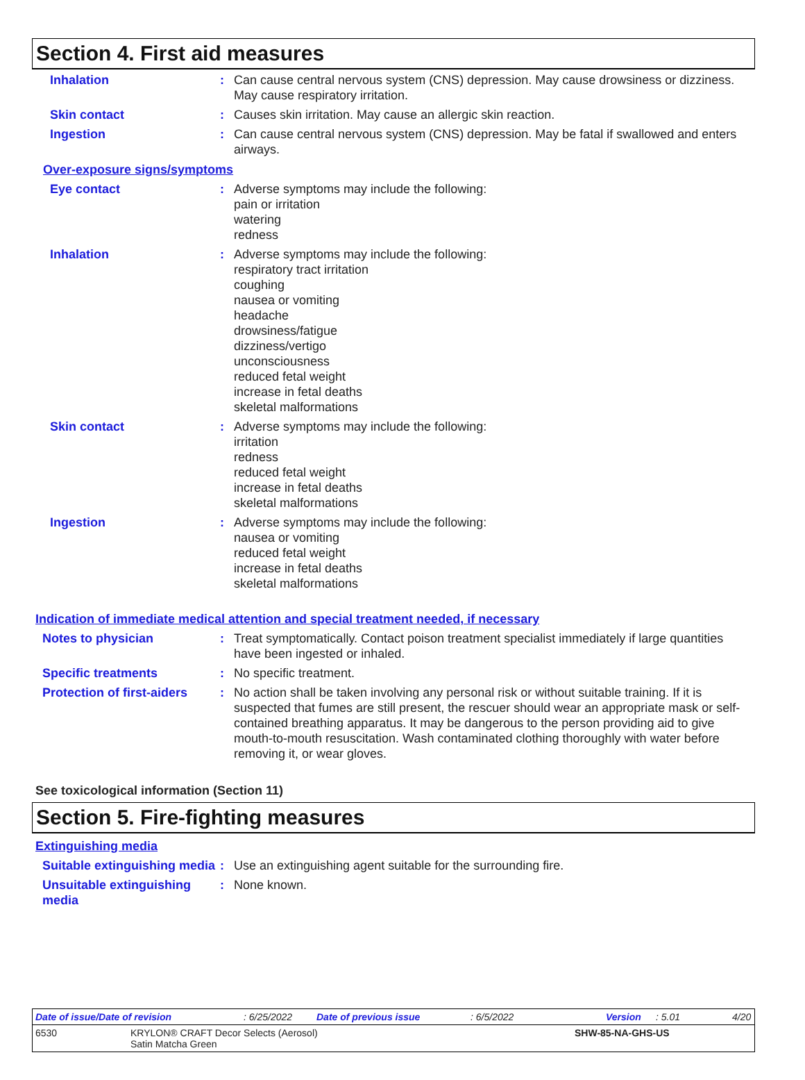Section 4. First aid measures
Inhalation : Can cause central nervous system (CNS) depression. May cause drowsiness or dizziness. May cause respiratory irritation.
Skin contact : Causes skin irritation. May cause an allergic skin reaction.
Ingestion : Can cause central nervous system (CNS) depression. May be fatal if swallowed and enters airways.
Over-exposure signs/symptoms
Eye contact : Adverse symptoms may include the following:
pain or irritation
watering
redness
Inhalation : Adverse symptoms may include the following:
respiratory tract irritation
coughing
nausea or vomiting
headache
drowsiness/fatigue
dizziness/vertigo
unconsciousness
reduced fetal weight
increase in fetal deaths
skeletal malformations
Skin contact : Adverse symptoms may include the following:
irritation
redness
reduced fetal weight
increase in fetal deaths
skeletal malformations
Ingestion : Adverse symptoms may include the following:
nausea or vomiting
reduced fetal weight
increase in fetal deaths
skeletal malformations
Indication of immediate medical attention and special treatment needed, if necessary
Notes to physician : Treat symptomatically. Contact poison treatment specialist immediately if large quantities have been ingested or inhaled.
Specific treatments : No specific treatment.
Protection of first-aiders
: No action shall be taken involving any personal risk or without suitable training. If it is suspected that fumes are still present, the rescuer should wear an appropriate mask or self-contained breathing apparatus. It may be dangerous to the person providing aid to give mouth-to-mouth resuscitation. Wash contaminated clothing thoroughly with water before removing it, or wear gloves.
See toxicological information (Section 11)
Section 5. Fire-fighting measures
Extinguishing media
Suitable extinguishing media
: Use an extinguishing agent suitable for the surrounding fire.
Unsuitable extinguishing media
: None known.
Date of issue/Date of revision: 6/25/2022 Date of previous issue: 6/5/2022 Version: 5.01 4/20
6530 KRYLON® CRAFT Decor Selects (Aerosol)
Satin Matcha Green SHW-85-NA-GHS-US